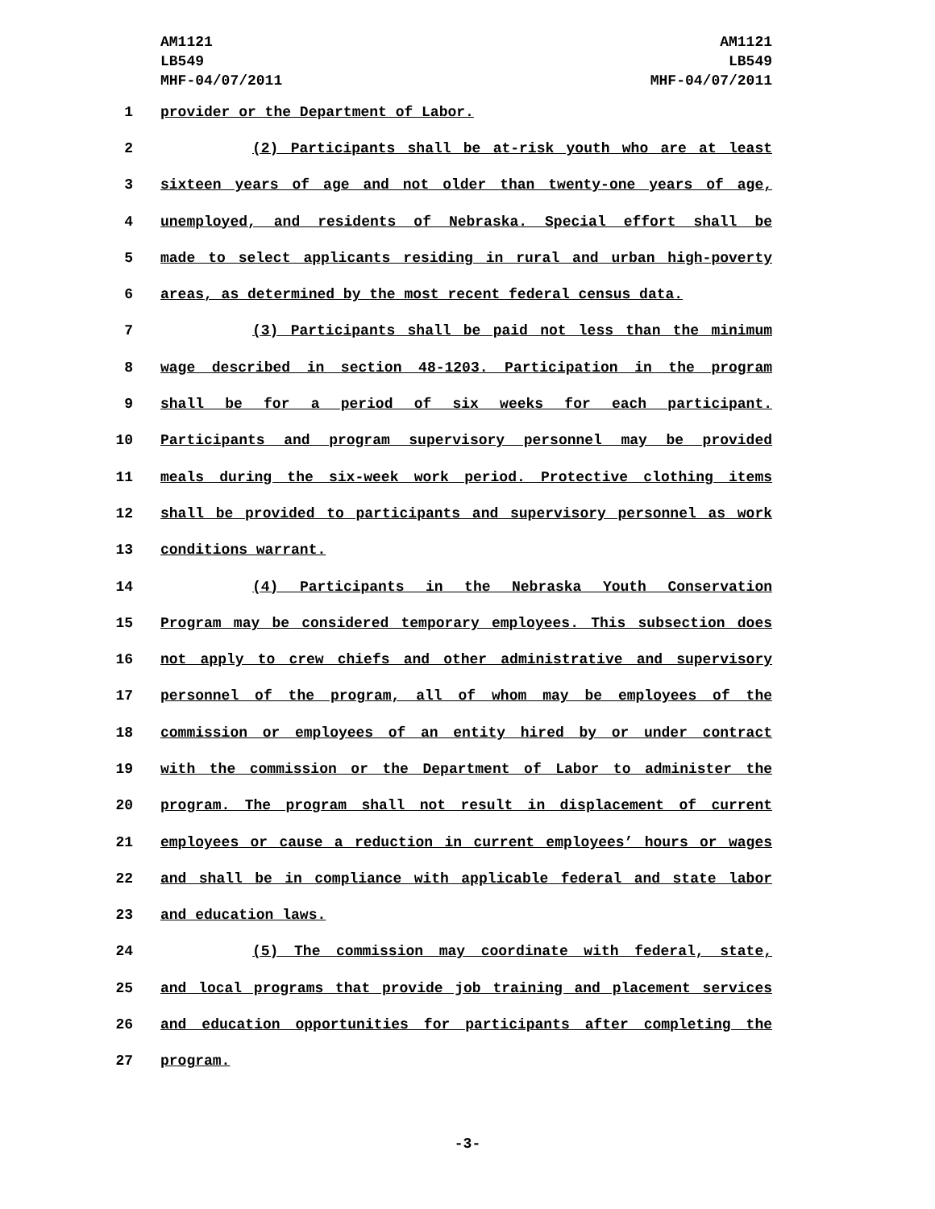AM1121
LB549
MHF-04/07/2011
AM1121
LB549
MHF-04/07/2011
1 provider or the Department of Labor.
2 (2) Participants shall be at-risk youth who are at least
3 sixteen years of age and not older than twenty-one years of age,
4 unemployed, and residents of Nebraska. Special effort shall be
5 made to select applicants residing in rural and urban high-poverty
6 areas, as determined by the most recent federal census data.
7 (3) Participants shall be paid not less than the minimum
8 wage described in section 48-1203. Participation in the program
9 shall be for a period of six weeks for each participant.
10 Participants and program supervisory personnel may be provided
11 meals during the six-week work period. Protective clothing items
12 shall be provided to participants and supervisory personnel as work
13 conditions warrant.
14 (4) Participants in the Nebraska Youth Conservation
15 Program may be considered temporary employees. This subsection does
16 not apply to crew chiefs and other administrative and supervisory
17 personnel of the program, all of whom may be employees of the
18 commission or employees of an entity hired by or under contract
19 with the commission or the Department of Labor to administer the
20 program. The program shall not result in displacement of current
21 employees or cause a reduction in current employees’ hours or wages
22 and shall be in compliance with applicable federal and state labor
23 and education laws.
24 (5) The commission may coordinate with federal, state,
25 and local programs that provide job training and placement services
26 and education opportunities for participants after completing the
27 program.
-3-